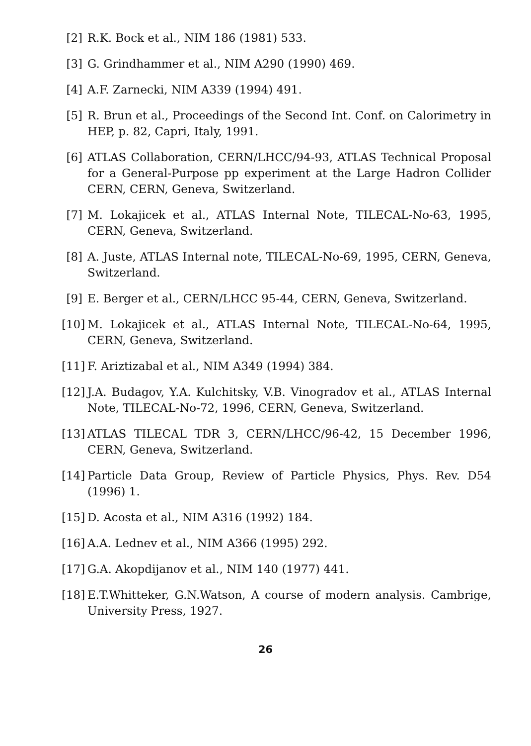[2] R.K. Bock et al., NIM 186 (1981) 533.
[3] G. Grindhammer et al., NIM A290 (1990) 469.
[4] A.F. Zarnecki, NIM A339 (1994) 491.
[5] R. Brun et al., Proceedings of the Second Int. Conf. on Calorimetry in HEP, p. 82, Capri, Italy, 1991.
[6] ATLAS Collaboration, CERN/LHCC/94-93, ATLAS Technical Proposal for a General-Purpose pp experiment at the Large Hadron Collider CERN, CERN, Geneva, Switzerland.
[7] M. Lokajicek et al., ATLAS Internal Note, TILECAL-No-63, 1995, CERN, Geneva, Switzerland.
[8] A. Juste, ATLAS Internal note, TILECAL-No-69, 1995, CERN, Geneva, Switzerland.
[9] E. Berger et al., CERN/LHCC 95-44, CERN, Geneva, Switzerland.
[10] M. Lokajicek et al., ATLAS Internal Note, TILECAL-No-64, 1995, CERN, Geneva, Switzerland.
[11] F. Ariztizabal et al., NIM A349 (1994) 384.
[12] J.A. Budagov, Y.A. Kulchitsky, V.B. Vinogradov et al., ATLAS Internal Note, TILECAL-No-72, 1996, CERN, Geneva, Switzerland.
[13] ATLAS TILECAL TDR 3, CERN/LHCC/96-42, 15 December 1996, CERN, Geneva, Switzerland.
[14] Particle Data Group, Review of Particle Physics, Phys. Rev. D54 (1996) 1.
[15] D. Acosta et al., NIM A316 (1992) 184.
[16] A.A. Lednev et al., NIM A366 (1995) 292.
[17] G.A. Akopdijanov et al., NIM 140 (1977) 441.
[18] E.T.Whitteker, G.N.Watson, A course of modern analysis. Cambrige, University Press, 1927.
26